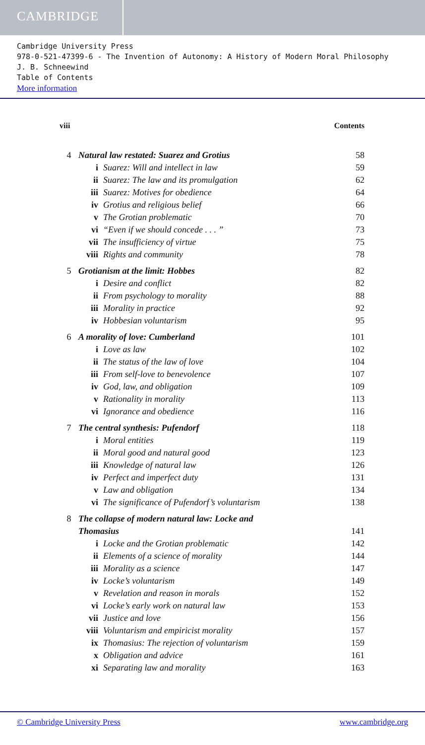CAMBRIDGE
Cambridge University Press
978-0-521-47399-6 - The Invention of Autonomy: A History of Modern Moral Philosophy
J. B. Schneewind
Table of Contents
More information
viii Contents
| 4 | Natural law restated: Suarez and Grotius | | 58 |
| | i | Suarez: Will and intellect in law | 59 |
| | ii | Suarez: The law and its promulgation | 62 |
| | iii | Suarez: Motives for obedience | 64 |
| | iv | Grotius and religious belief | 66 |
| | v | The Grotian problematic | 70 |
| | vi | “Even if we should concede . . . ” | 73 |
| | vii | The insufficiency of virtue | 75 |
| | viii | Rights and community | 78 |
| 5 | Grotianism at the limit: Hobbes | | 82 |
| | i | Desire and conflict | 82 |
| | ii | From psychology to morality | 88 |
| | iii | Morality in practice | 92 |
| | iv | Hobbesian voluntarism | 95 |
| 6 | A morality of love: Cumberland | | 101 |
| | i | Love as law | 102 |
| | ii | The status of the law of love | 104 |
| | iii | From self-love to benevolence | 107 |
| | iv | God, law, and obligation | 109 |
| | v | Rationality in morality | 113 |
| | vi | Ignorance and obedience | 116 |
| 7 | The central synthesis: Pufendorf | | 118 |
| | i | Moral entities | 119 |
| | ii | Moral good and natural good | 123 |
| | iii | Knowledge of natural law | 126 |
| | iv | Perfect and imperfect duty | 131 |
| | v | Law and obligation | 134 |
| | vi | The significance of Pufendorf’s voluntarism | 138 |
| 8 | The collapse of modern natural law: Locke and Thomasius | | 141 |
| | i | Locke and the Grotian problematic | 142 |
| | ii | Elements of a science of morality | 144 |
| | iii | Morality as a science | 147 |
| | iv | Locke’s voluntarism | 149 |
| | v | Revelation and reason in morals | 152 |
| | vi | Locke’s early work on natural law | 153 |
| | vii | Justice and love | 156 |
| | viii | Voluntarism and empiricist morality | 157 |
| | ix | Thomasius: The rejection of voluntarism | 159 |
| | x | Obligation and advice | 161 |
| | xi | Separating law and morality | 163 |
© Cambridge University Press www.cambridge.org